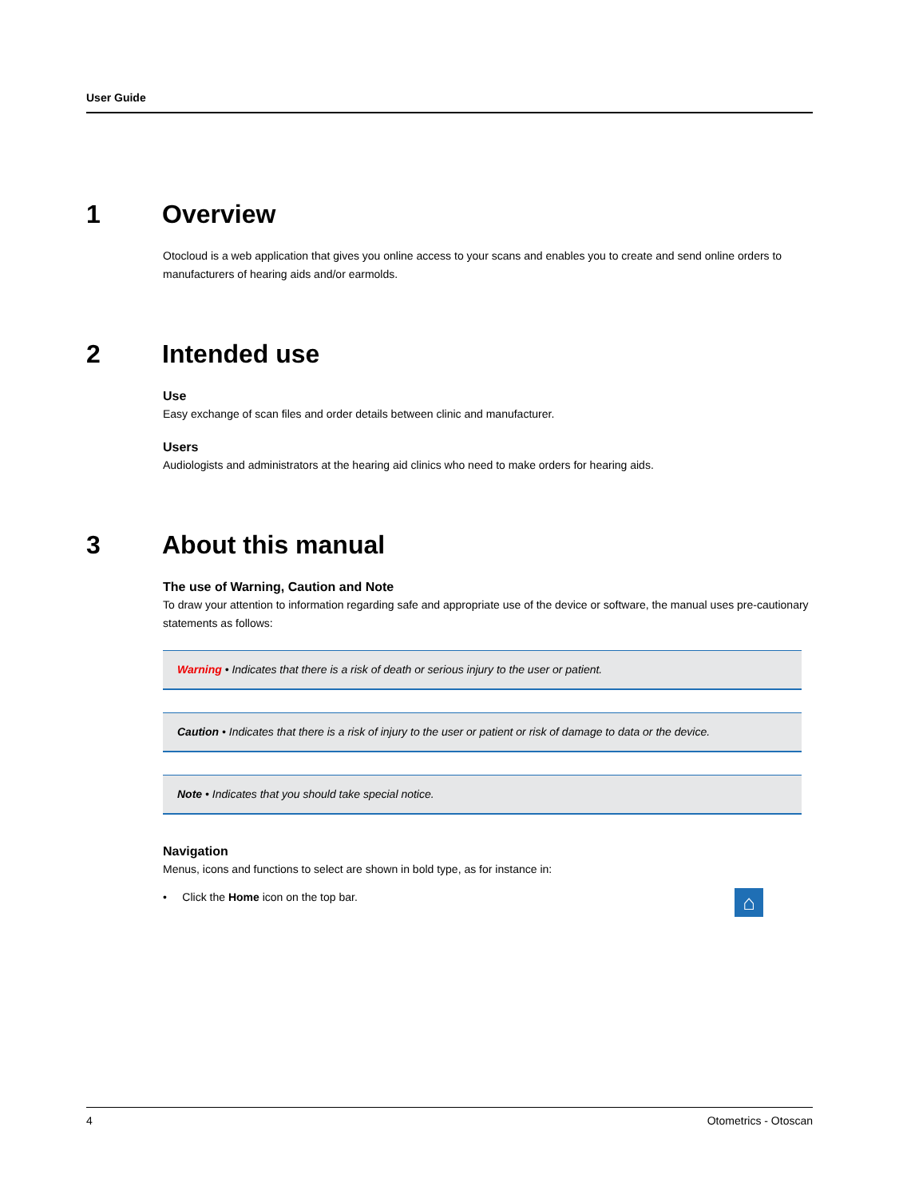User Guide
1 Overview
Otocloud is a web application that gives you online access to your scans and enables you to create and send online orders to manufacturers of hearing aids and/or earmolds.
2 Intended use
Use
Easy exchange of scan files and order details between clinic and manufacturer.
Users
Audiologists and administrators at the hearing aid clinics who need to make orders for hearing aids.
3 About this manual
The use of Warning, Caution and Note
To draw your attention to information regarding safe and appropriate use of the device or software, the manual uses pre-cautionary statements as follows:
Warning • Indicates that there is a risk of death or serious injury to the user or patient.
Caution • Indicates that there is a risk of injury to the user or patient or risk of damage to data or the device.
Note • Indicates that you should take special notice.
Navigation
Menus, icons and functions to select are shown in bold type, as for instance in:
• Click the Home icon on the top bar. ⌂
4 Otometrics - Otoscan